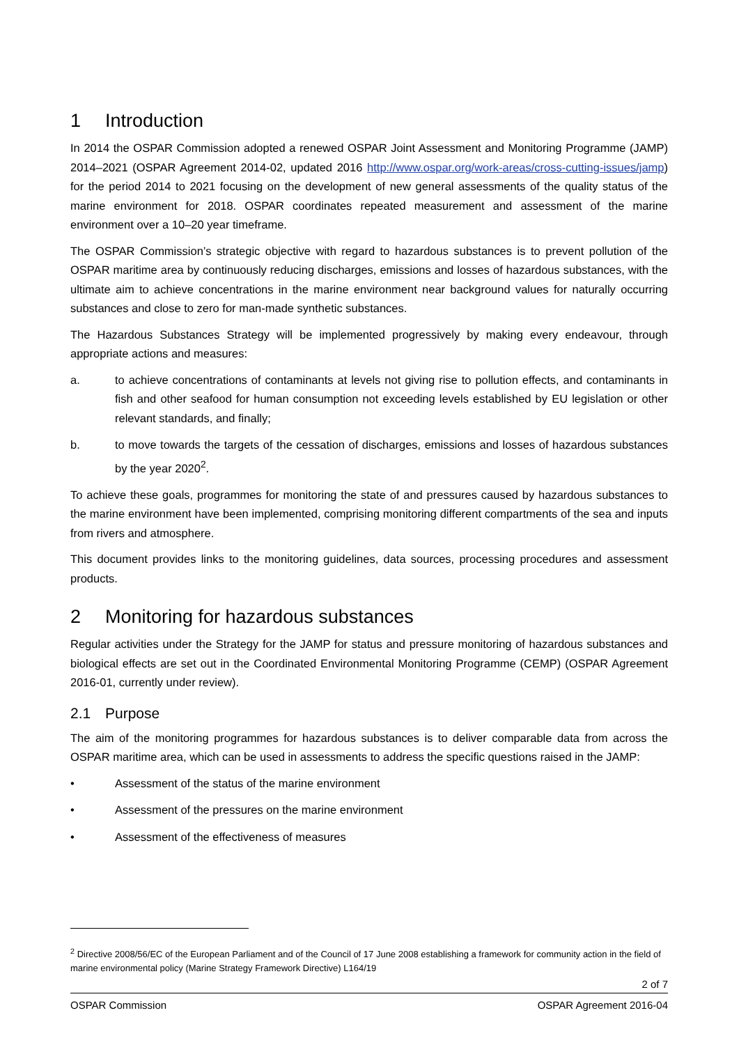1 Introduction
In 2014 the OSPAR Commission adopted a renewed OSPAR Joint Assessment and Monitoring Programme (JAMP) 2014–2021 (OSPAR Agreement 2014-02, updated 2016 http://www.ospar.org/work-areas/cross-cutting-issues/jamp) for the period 2014 to 2021 focusing on the development of new general assessments of the quality status of the marine environment for 2018. OSPAR coordinates repeated measurement and assessment of the marine environment over a 10–20 year timeframe.
The OSPAR Commission’s strategic objective with regard to hazardous substances is to prevent pollution of the OSPAR maritime area by continuously reducing discharges, emissions and losses of hazardous substances, with the ultimate aim to achieve concentrations in the marine environment near background values for naturally occurring substances and close to zero for man-made synthetic substances.
The Hazardous Substances Strategy will be implemented progressively by making every endeavour, through appropriate actions and measures:
a. to achieve concentrations of contaminants at levels not giving rise to pollution effects, and contaminants in fish and other seafood for human consumption not exceeding levels established by EU legislation or other relevant standards, and finally;
b. to move towards the targets of the cessation of discharges, emissions and losses of hazardous substances by the year 2020<sup>2</sup>.
To achieve these goals, programmes for monitoring the state of and pressures caused by hazardous substances to the marine environment have been implemented, comprising monitoring different compartments of the sea and inputs from rivers and atmosphere.
This document provides links to the monitoring guidelines, data sources, processing procedures and assessment products.
2 Monitoring for hazardous substances
Regular activities under the Strategy for the JAMP for status and pressure monitoring of hazardous substances and biological effects are set out in the Coordinated Environmental Monitoring Programme (CEMP) (OSPAR Agreement 2016-01, currently under review).
2.1 Purpose
The aim of the monitoring programmes for hazardous substances is to deliver comparable data from across the OSPAR maritime area, which can be used in assessments to address the specific questions raised in the JAMP:
• Assessment of the status of the marine environment
• Assessment of the pressures on the marine environment
• Assessment of the effectiveness of measures
<sup>2</sup> Directive 2008/56/EC of the European Parliament and of the Council of 17 June 2008 establishing a framework for community action in the field of marine environmental policy (Marine Strategy Framework Directive) L164/19
2 of 7
OSPAR Commission OSPAR Agreement 2016-04